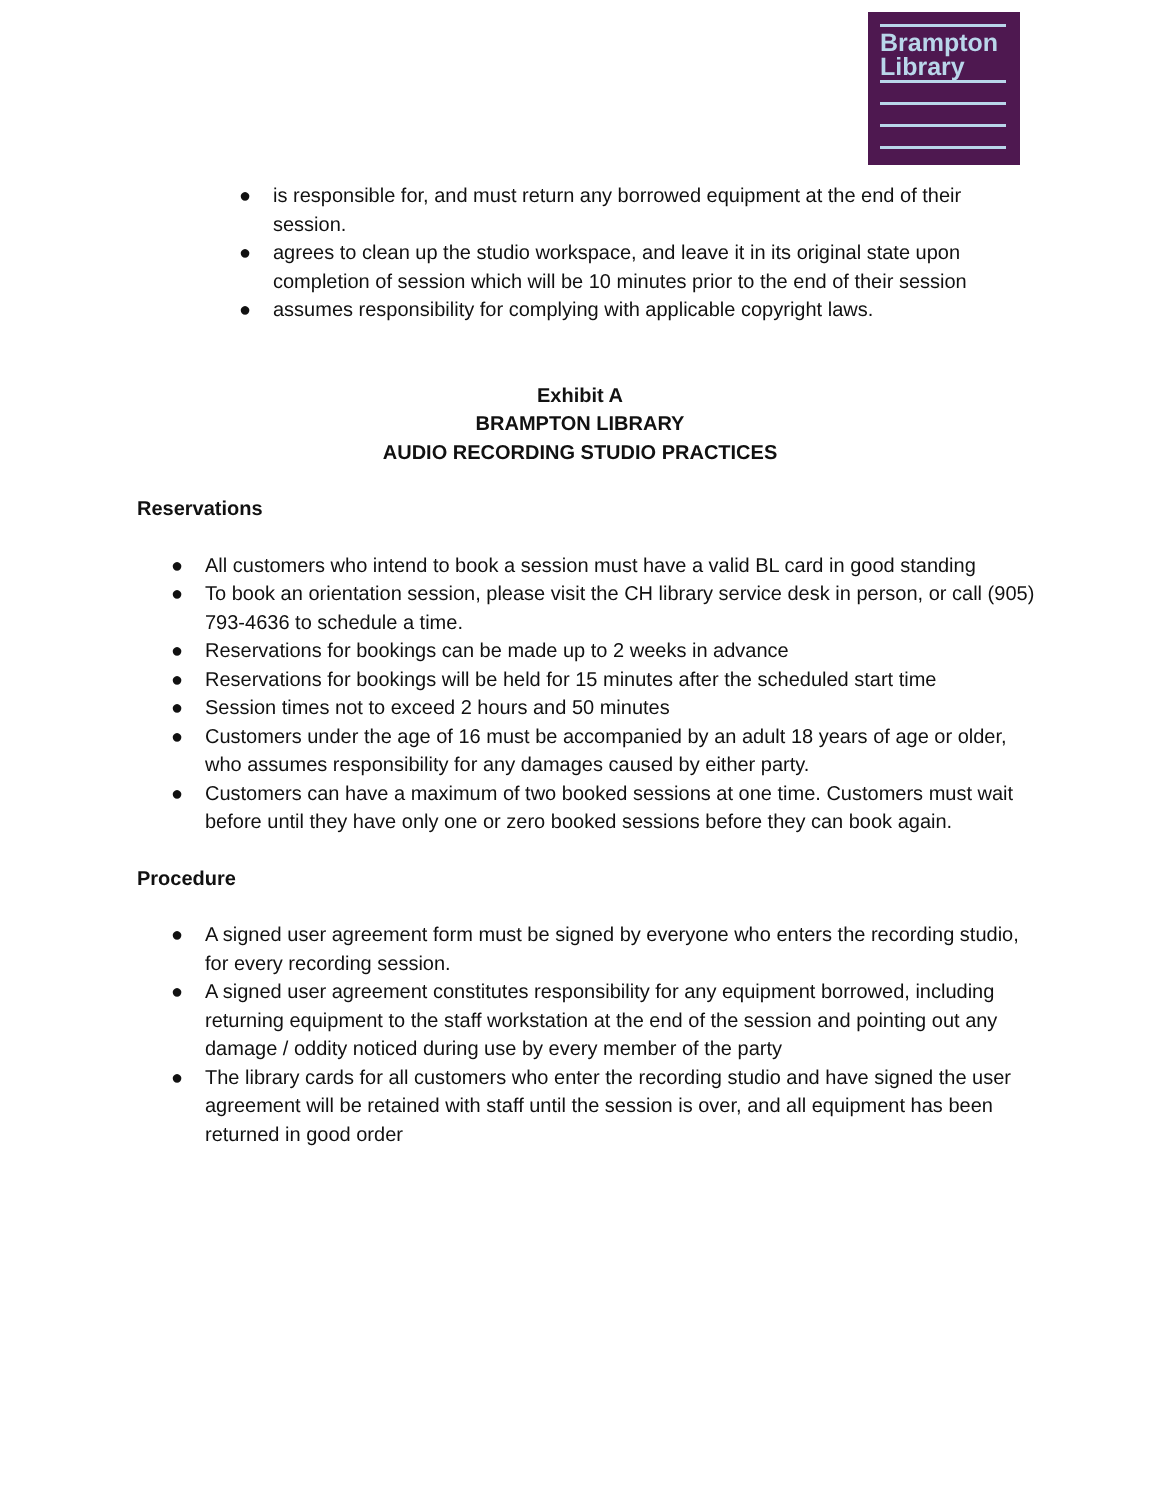Brampton
Library
● is responsible for, and must return any borrowed equipment at the end of their session.
● agrees to clean up the studio workspace, and leave it in its original state upon completion of session which will be 10 minutes prior to the end of their session
● assumes responsibility for complying with applicable copyright laws.
Exhibit A
BRAMPTON LIBRARY
AUDIO RECORDING STUDIO PRACTICES
Reservations
● All customers who intend to book a session must have a valid BL card in good standing
● To book an orientation session, please visit the CH library service desk in person, or call (905) 793-4636 to schedule a time.
● Reservations for bookings can be made up to 2 weeks in advance
● Reservations for bookings will be held for 15 minutes after the scheduled start time
● Session times not to exceed 2 hours and 50 minutes
● Customers under the age of 16 must be accompanied by an adult 18 years of age or older, who assumes responsibility for any damages caused by either party.
● Customers can have a maximum of two booked sessions at one time. Customers must wait before until they have only one or zero booked sessions before they can book again.
Procedure
● A signed user agreement form must be signed by everyone who enters the recording studio, for every recording session.
● A signed user agreement constitutes responsibility for any equipment borrowed, including returning equipment to the staff workstation at the end of the session and pointing out any damage / oddity noticed during use by every member of the party
● The library cards for all customers who enter the recording studio and have signed the user agreement will be retained with staff until the session is over, and all equipment has been returned in good order